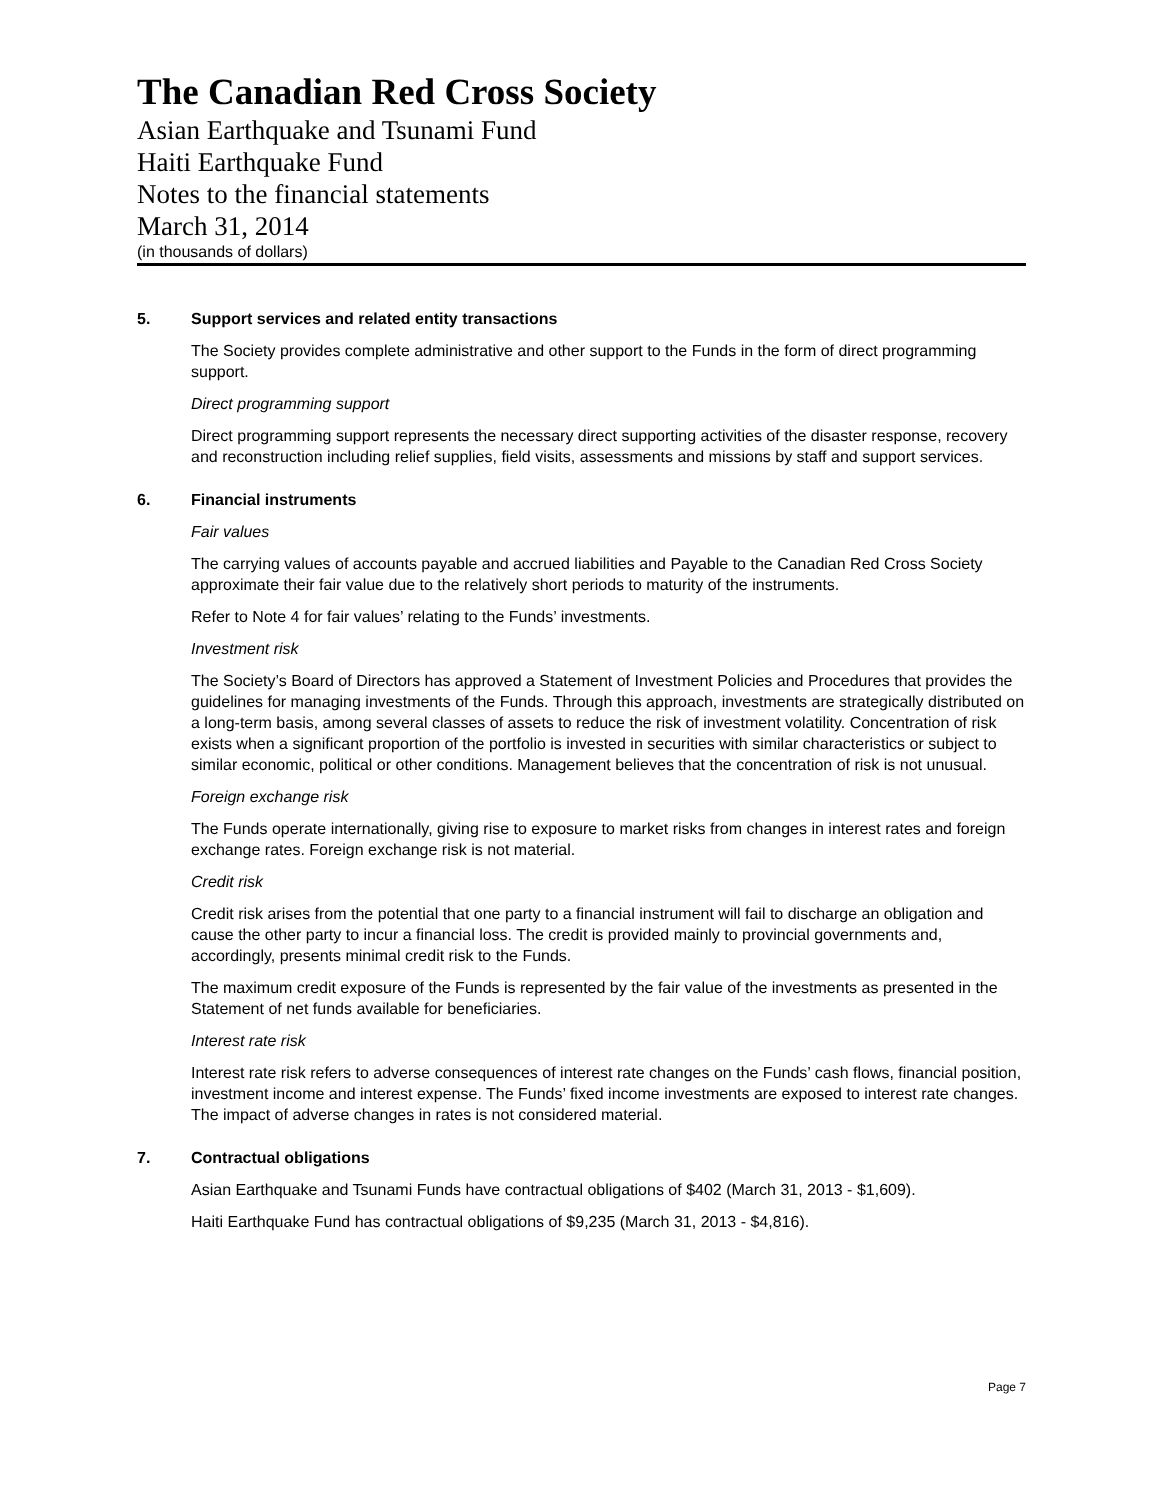The Canadian Red Cross Society
Asian Earthquake and Tsunami Fund
Haiti Earthquake Fund
Notes to the financial statements
March 31, 2014
(in thousands of dollars)
5. Support services and related entity transactions
The Society provides complete administrative and other support to the Funds in the form of direct programming support.
Direct programming support
Direct programming support represents the necessary direct supporting activities of the disaster response, recovery and reconstruction including relief supplies, field visits, assessments and missions by staff and support services.
6. Financial instruments
Fair values
The carrying values of accounts payable and accrued liabilities and Payable to the Canadian Red Cross Society approximate their fair value due to the relatively short periods to maturity of the instruments.
Refer to Note 4 for fair values’ relating to the Funds’ investments.
Investment risk
The Society’s Board of Directors has approved a Statement of Investment Policies and Procedures that provides the guidelines for managing investments of the Funds. Through this approach, investments are strategically distributed on a long-term basis, among several classes of assets to reduce the risk of investment volatility. Concentration of risk exists when a significant proportion of the portfolio is invested in securities with similar characteristics or subject to similar economic, political or other conditions. Management believes that the concentration of risk is not unusual.
Foreign exchange risk
The Funds operate internationally, giving rise to exposure to market risks from changes in interest rates and foreign exchange rates. Foreign exchange risk is not material.
Credit risk
Credit risk arises from the potential that one party to a financial instrument will fail to discharge an obligation and cause the other party to incur a financial loss. The credit is provided mainly to provincial governments and, accordingly, presents minimal credit risk to the Funds.
The maximum credit exposure of the Funds is represented by the fair value of the investments as presented in the Statement of net funds available for beneficiaries.
Interest rate risk
Interest rate risk refers to adverse consequences of interest rate changes on the Funds’ cash flows, financial position, investment income and interest expense. The Funds’ fixed income investments are exposed to interest rate changes. The impact of adverse changes in rates is not considered material.
7. Contractual obligations
Asian Earthquake and Tsunami Funds have contractual obligations of $402 (March 31, 2013 - $1,609).
Haiti Earthquake Fund has contractual obligations of $9,235 (March 31, 2013 - $4,816).
Page 7